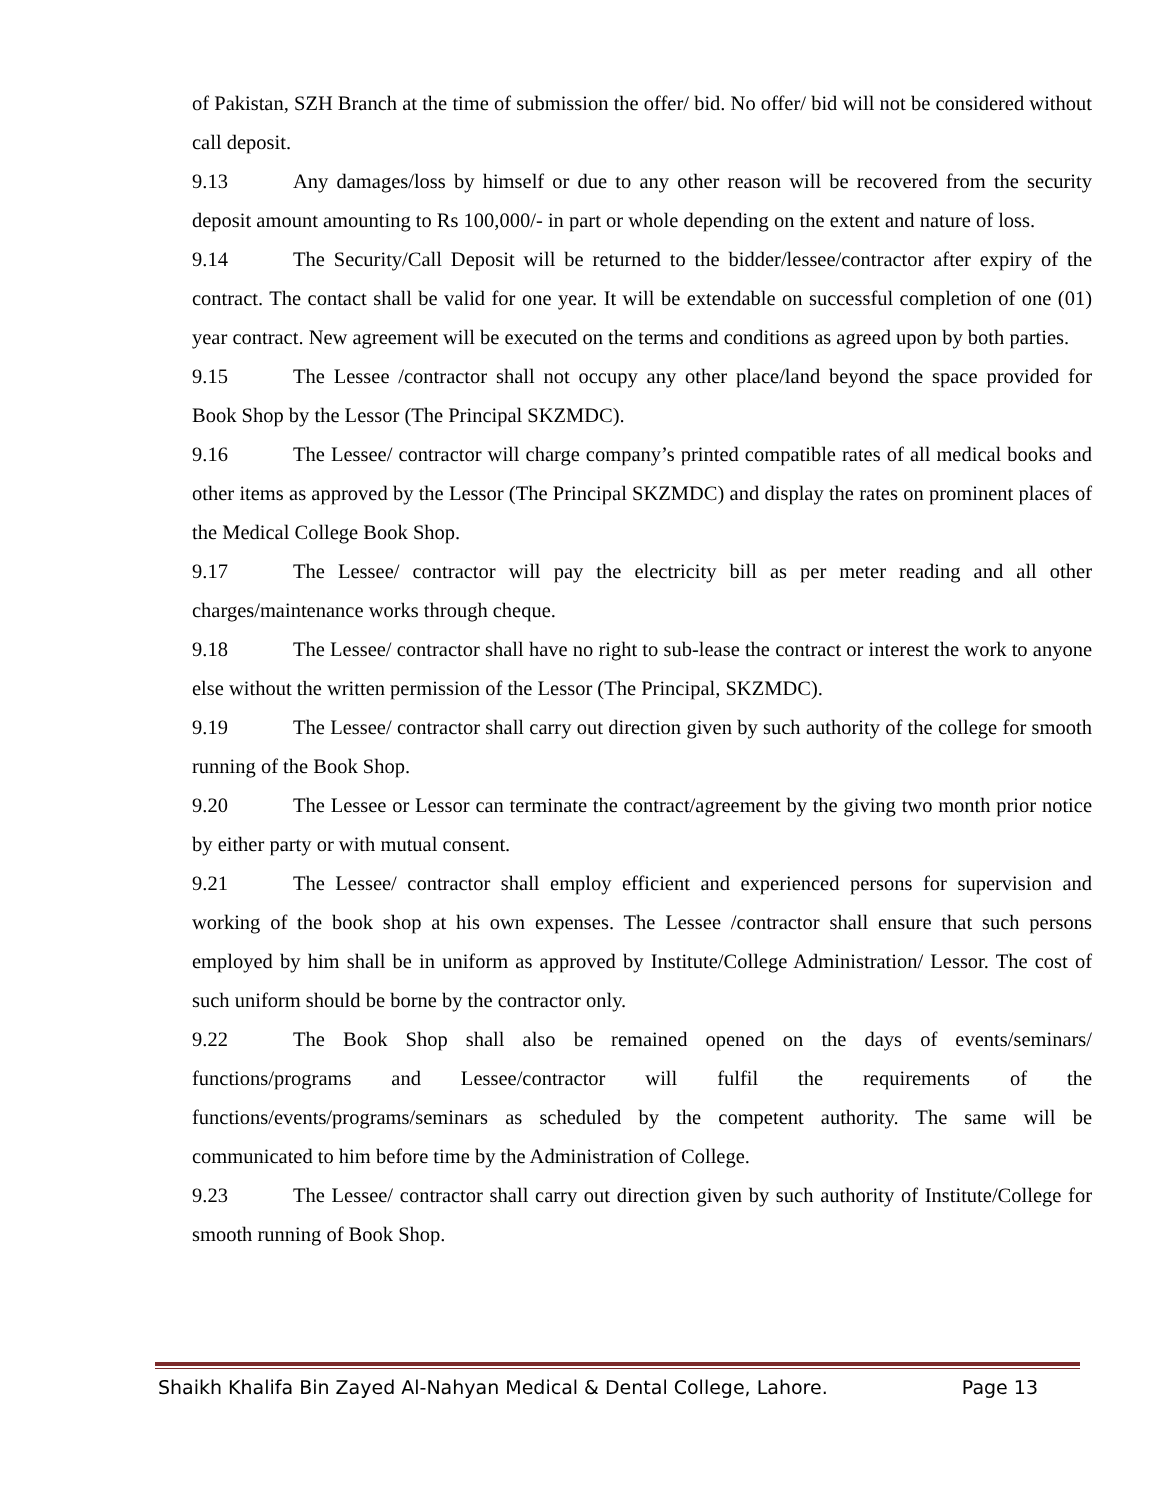of Pakistan, SZH Branch at the time of submission the offer/ bid. No offer/ bid will not be considered without call deposit.
9.13 Any damages/loss by himself or due to any other reason will be recovered from the security deposit amount amounting to Rs 100,000/- in part or whole depending on the extent and nature of loss.
9.14 The Security/Call Deposit will be returned to the bidder/lessee/contractor after expiry of the contract. The contact shall be valid for one year. It will be extendable on successful completion of one (01) year contract. New agreement will be executed on the terms and conditions as agreed upon by both parties.
9.15 The Lessee /contractor shall not occupy any other place/land beyond the space provided for Book Shop by the Lessor (The Principal SKZMDC).
9.16 The Lessee/ contractor will charge company’s printed compatible rates of all medical books and other items as approved by the Lessor (The Principal SKZMDC) and display the rates on prominent places of the Medical College Book Shop.
9.17 The Lessee/ contractor will pay the electricity bill as per meter reading and all other charges/maintenance works through cheque.
9.18 The Lessee/ contractor shall have no right to sub-lease the contract or interest the work to anyone else without the written permission of the Lessor (The Principal, SKZMDC).
9.19 The Lessee/ contractor shall carry out direction given by such authority of the college for smooth running of the Book Shop.
9.20 The Lessee or Lessor can terminate the contract/agreement by the giving two month prior notice by either party or with mutual consent.
9.21 The Lessee/ contractor shall employ efficient and experienced persons for supervision and working of the book shop at his own expenses. The Lessee /contractor shall ensure that such persons employed by him shall be in uniform as approved by Institute/College Administration/ Lessor. The cost of such uniform should be borne by the contractor only.
9.22 The Book Shop shall also be remained opened on the days of events/seminars/ functions/programs and Lessee/contractor will fulfil the requirements of the functions/events/programs/seminars as scheduled by the competent authority. The same will be communicated to him before time by the Administration of College.
9.23 The Lessee/ contractor shall carry out direction given by such authority of Institute/College for smooth running of Book Shop.
Shaikh Khalifa Bin Zayed Al-Nahyan Medical & Dental College, Lahore. Page 13